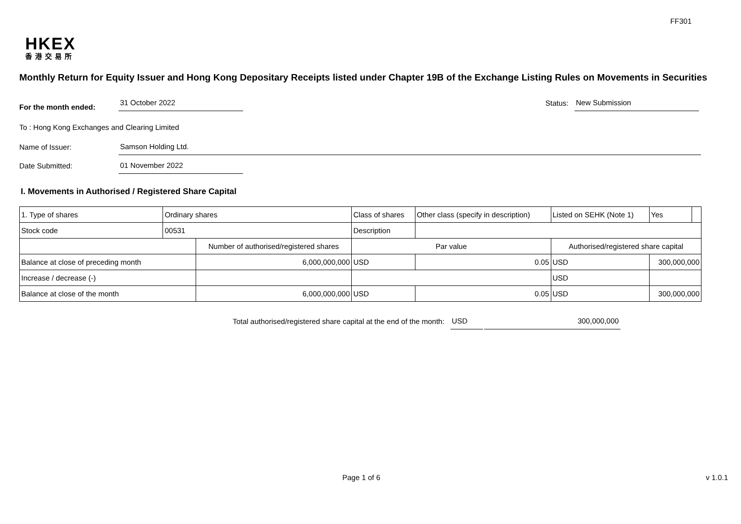FF301
HKEX
香港交易所
Monthly Return for Equity Issuer and Hong Kong Depositary Receipts listed under Chapter 19B of the Exchange Listing Rules on Movements in Securities
For the month ended:
31 October 2022
Status:
New Submission
To : Hong Kong Exchanges and Clearing Limited
Name of Issuer:
Samson Holding Ltd.
Date Submitted:
01 November 2022
I. Movements in Authorised / Registered Share Capital
| 1. Type of shares | Ordinary shares | | Class of shares | | Other class (specify in description) | Listed on SEHK (Note 1) | | Yes | |
| Stock code | 00531 | | Description | | | | | | |
| | | Number of authorised/registered shares | | Par value | | Authorised/registered share capital | | | |
| Balance at close of preceding month | | 6,000,000,000 | | USD | 0.05 | USD | 300,000,000 | | |
| Increase / decrease (-) | | | | | | USD | | | |
| Balance at close of the month | | 6,000,000,000 | | USD | 0.05 | USD | 300,000,000 | | |
Total authorised/registered share capital at the end of the month:
USD
300,000,000
Page 1 of 6 v 1.0.1